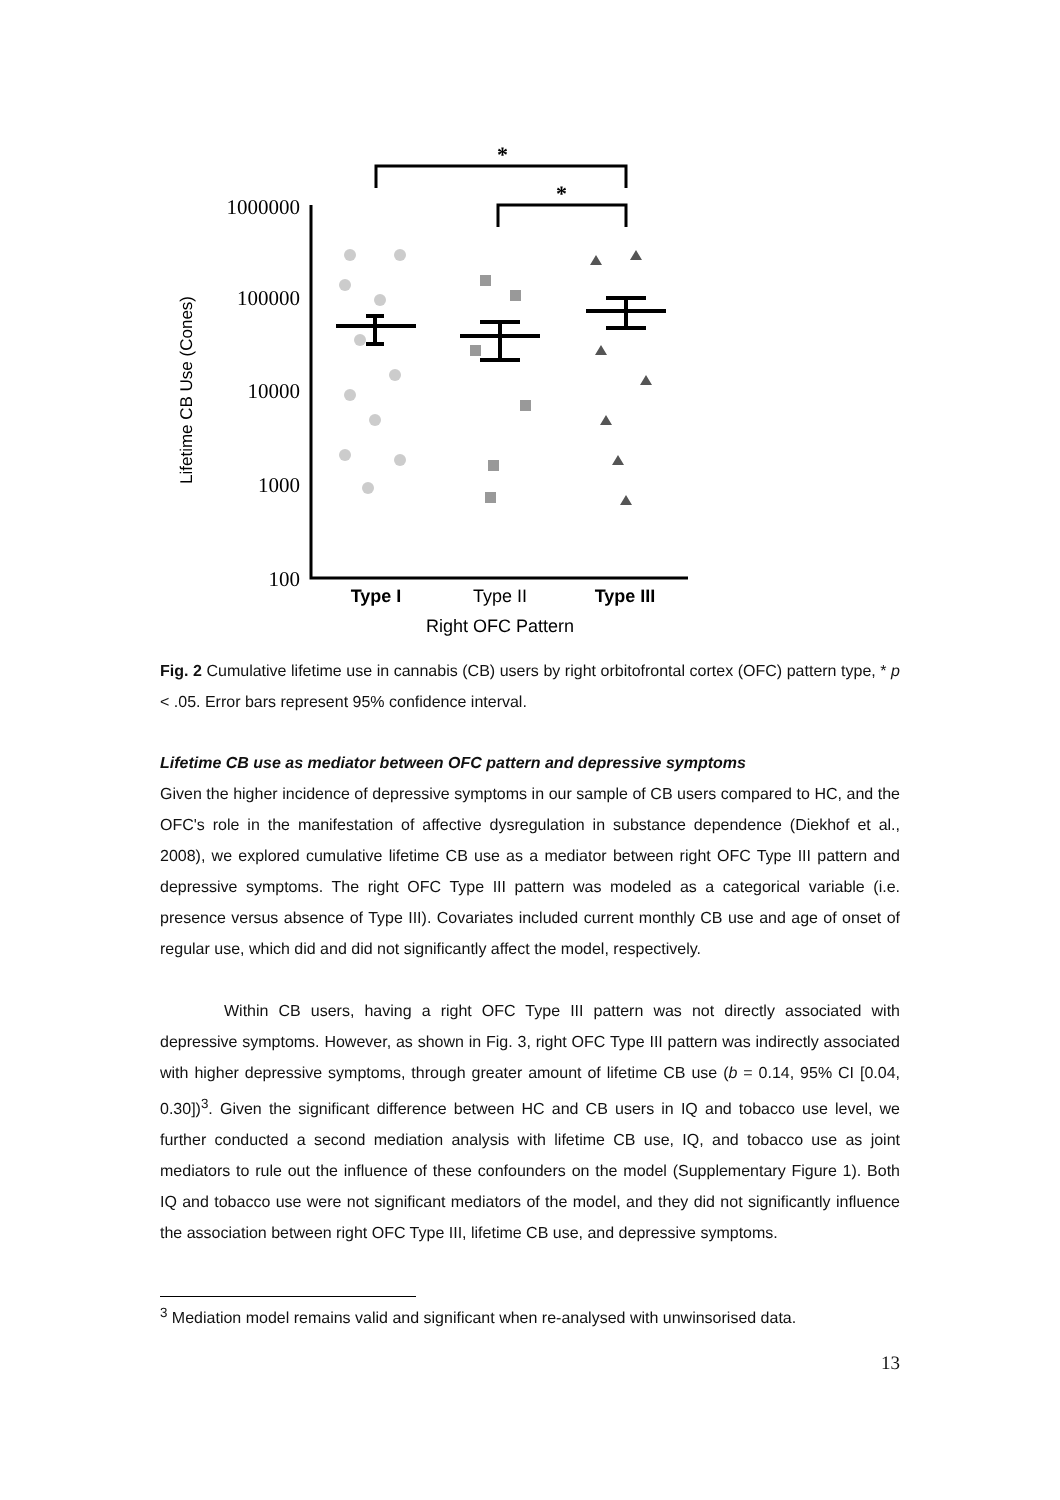*
*
1000000
100000
10000
1000
100
Lifetime CB Use (Cones)
Type I
Type II
Type III
Right OFC Pattern
Fig. 2 Cumulative lifetime use in cannabis (CB) users by right orbitofrontal cortex (OFC) pattern type, * p < .05. Error bars represent 95% confidence interval.
Lifetime CB use as mediator between OFC pattern and depressive symptoms
Given the higher incidence of depressive symptoms in our sample of CB users compared to HC, and the OFC's role in the manifestation of affective dysregulation in substance dependence (Diekhof et al., 2008), we explored cumulative lifetime CB use as a mediator between right OFC Type III pattern and depressive symptoms. The right OFC Type III pattern was modeled as a categorical variable (i.e. presence versus absence of Type III). Covariates included current monthly CB use and age of onset of regular use, which did and did not significantly affect the model, respectively.
Within CB users, having a right OFC Type III pattern was not directly associated with depressive symptoms. However, as shown in Fig. 3, right OFC Type III pattern was indirectly associated with higher depressive symptoms, through greater amount of lifetime CB use (b = 0.14, 95% CI [0.04, 0.30])<sup>3</sup>. Given the significant difference between HC and CB users in IQ and tobacco use level, we further conducted a second mediation analysis with lifetime CB use, IQ, and tobacco use as joint mediators to rule out the influence of these confounders on the model (Supplementary Figure 1). Both IQ and tobacco use were not significant mediators of the model, and they did not significantly influence the association between right OFC Type III, lifetime CB use, and depressive symptoms.
<sup>3</sup> Mediation model remains valid and significant when re-analysed with unwinsorised data.
13